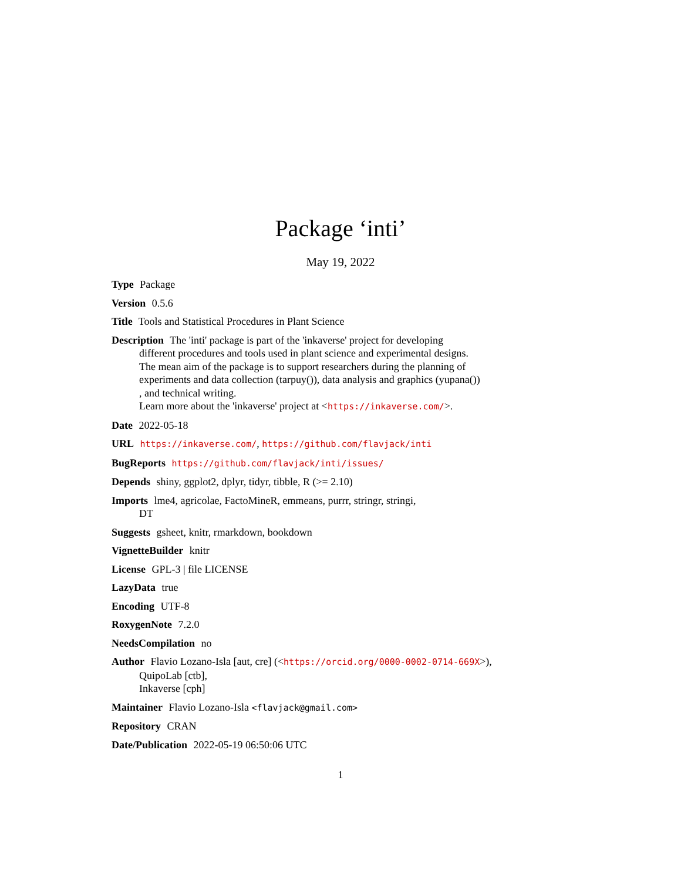Package ‘inti’
May 19, 2022
Type Package
Version 0.5.6
Title Tools and Statistical Procedures in Plant Science
Description The 'inti' package is part of the 'inkaverse' project for developing
different procedures and tools used in plant science and experimental designs.
The mean aim of the package is to support researchers during the planning of
experiments and data collection (tarpuy()), data analysis and graphics (yupana())
, and technical writing.
Learn more about the 'inkaverse' project at <https://inkaverse.com/>.
Date 2022-05-18
URL https://inkaverse.com/, https://github.com/flavjack/inti
BugReports https://github.com/flavjack/inti/issues/
Depends shiny, ggplot2, dplyr, tidyr, tibble, R (>= 2.10)
Imports lme4, agricolae, FactoMineR, emmeans, purrr, stringr, stringi,
DT
Suggests gsheet, knitr, rmarkdown, bookdown
VignetteBuilder knitr
License GPL-3 | file LICENSE
LazyData true
Encoding UTF-8
RoxygenNote 7.2.0
NeedsCompilation no
Author Flavio Lozano-Isla [aut, cre] (<https://orcid.org/0000-0002-0714-669X>),
QuipoLab [ctb],
Inkaverse [cph]
Maintainer Flavio Lozano-Isla <flavjack@gmail.com>
Repository CRAN
Date/Publication 2022-05-19 06:50:06 UTC
1